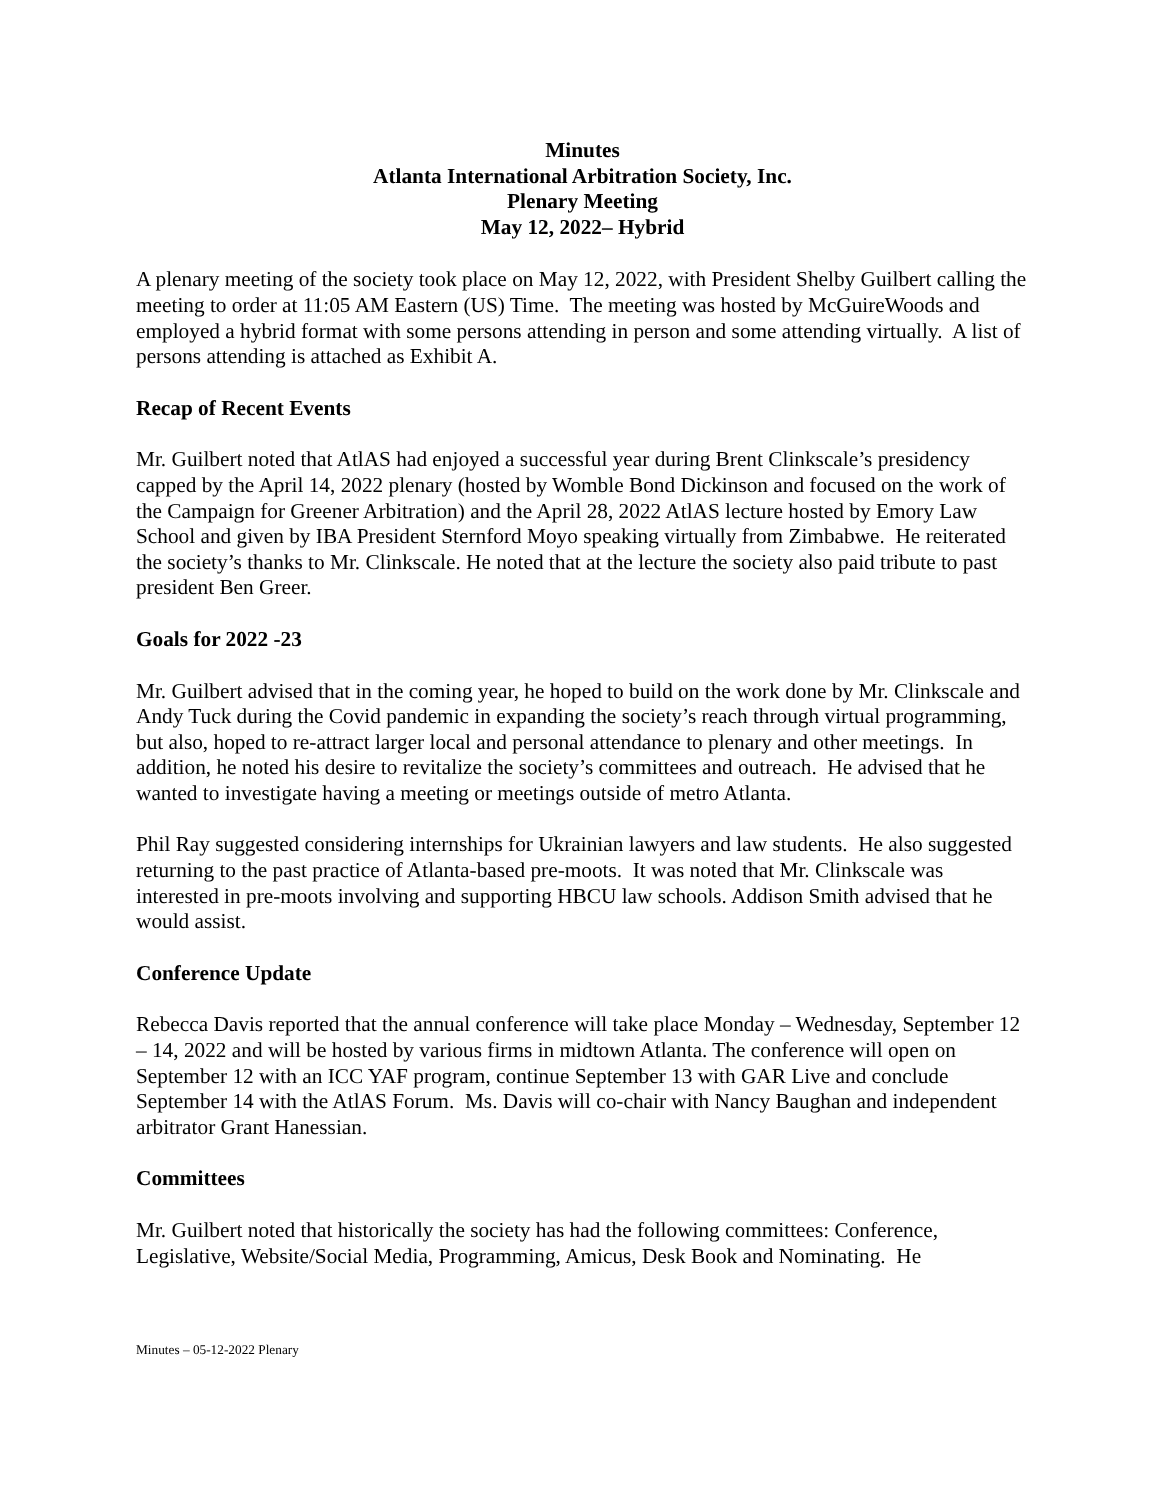Minutes
Atlanta International Arbitration Society, Inc.
Plenary Meeting
May 12, 2022– Hybrid
A plenary meeting of the society took place on May 12, 2022, with President Shelby Guilbert calling the meeting to order at 11:05 AM Eastern (US) Time. The meeting was hosted by McGuireWoods and employed a hybrid format with some persons attending in person and some attending virtually. A list of persons attending is attached as Exhibit A.
Recap of Recent Events
Mr. Guilbert noted that AtlAS had enjoyed a successful year during Brent Clinkscale’s presidency capped by the April 14, 2022 plenary (hosted by Womble Bond Dickinson and focused on the work of the Campaign for Greener Arbitration) and the April 28, 2022 AtlAS lecture hosted by Emory Law School and given by IBA President Sternford Moyo speaking virtually from Zimbabwe. He reiterated the society’s thanks to Mr. Clinkscale. He noted that at the lecture the society also paid tribute to past president Ben Greer.
Goals for 2022 -23
Mr. Guilbert advised that in the coming year, he hoped to build on the work done by Mr. Clinkscale and Andy Tuck during the Covid pandemic in expanding the society’s reach through virtual programming, but also, hoped to re-attract larger local and personal attendance to plenary and other meetings. In addition, he noted his desire to revitalize the society’s committees and outreach. He advised that he wanted to investigate having a meeting or meetings outside of metro Atlanta.
Phil Ray suggested considering internships for Ukrainian lawyers and law students. He also suggested returning to the past practice of Atlanta-based pre-moots. It was noted that Mr. Clinkscale was interested in pre-moots involving and supporting HBCU law schools. Addison Smith advised that he would assist.
Conference Update
Rebecca Davis reported that the annual conference will take place Monday – Wednesday, September 12 – 14, 2022 and will be hosted by various firms in midtown Atlanta. The conference will open on September 12 with an ICC YAF program, continue September 13 with GAR Live and conclude September 14 with the AtlAS Forum. Ms. Davis will co-chair with Nancy Baughan and independent arbitrator Grant Hanessian.
Committees
Mr. Guilbert noted that historically the society has had the following committees: Conference, Legislative, Website/Social Media, Programming, Amicus, Desk Book and Nominating. He
Minutes – 05-12-2022 Plenary